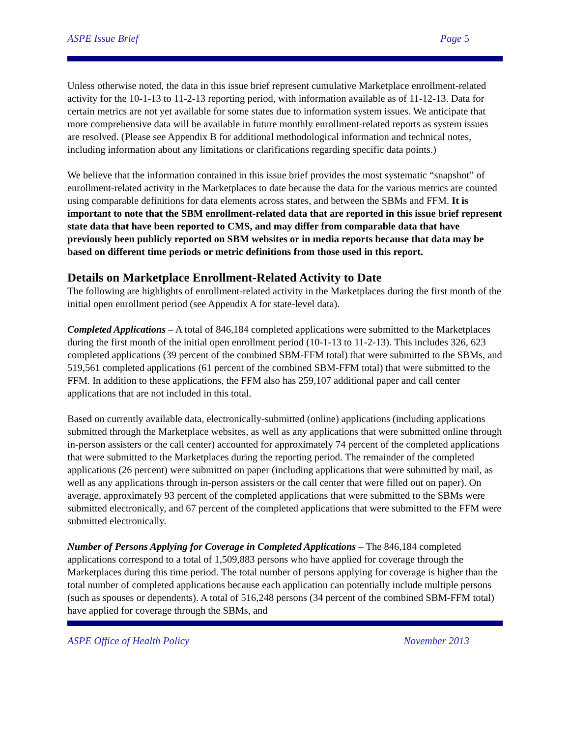ASPE Issue Brief Page 5
Unless otherwise noted, the data in this issue brief represent cumulative Marketplace enrollment-related activity for the 10-1-13 to 11-2-13 reporting period, with information available as of 11-12-13. Data for certain metrics are not yet available for some states due to information system issues. We anticipate that more comprehensive data will be available in future monthly enrollment-related reports as system issues are resolved. (Please see Appendix B for additional methodological information and technical notes, including information about any limitations or clarifications regarding specific data points.)
We believe that the information contained in this issue brief provides the most systematic “snapshot” of enrollment-related activity in the Marketplaces to date because the data for the various metrics are counted using comparable definitions for data elements across states, and between the SBMs and FFM. It is important to note that the SBM enrollment-related data that are reported in this issue brief represent state data that have been reported to CMS, and may differ from comparable data that have previously been publicly reported on SBM websites or in media reports because that data may be based on different time periods or metric definitions from those used in this report.
Details on Marketplace Enrollment-Related Activity to Date
The following are highlights of enrollment-related activity in the Marketplaces during the first month of the initial open enrollment period (see Appendix A for state-level data).
Completed Applications – A total of 846,184 completed applications were submitted to the Marketplaces during the first month of the initial open enrollment period (10-1-13 to 11-2-13). This includes 326, 623 completed applications (39 percent of the combined SBM-FFM total) that were submitted to the SBMs, and 519,561 completed applications (61 percent of the combined SBM-FFM total) that were submitted to the FFM. In addition to these applications, the FFM also has 259,107 additional paper and call center applications that are not included in this total.
Based on currently available data, electronically-submitted (online) applications (including applications submitted through the Marketplace websites, as well as any applications that were submitted online through in-person assisters or the call center) accounted for approximately 74 percent of the completed applications that were submitted to the Marketplaces during the reporting period. The remainder of the completed applications (26 percent) were submitted on paper (including applications that were submitted by mail, as well as any applications through in-person assisters or the call center that were filled out on paper). On average, approximately 93 percent of the completed applications that were submitted to the SBMs were submitted electronically, and 67 percent of the completed applications that were submitted to the FFM were submitted electronically.
Number of Persons Applying for Coverage in Completed Applications – The 846,184 completed applications correspond to a total of 1,509,883 persons who have applied for coverage through the Marketplaces during this time period. The total number of persons applying for coverage is higher than the total number of completed applications because each application can potentially include multiple persons (such as spouses or dependents). A total of 516,248 persons (34 percent of the combined SBM-FFM total) have applied for coverage through the SBMs, and
ASPE Office of Health Policy November 2013